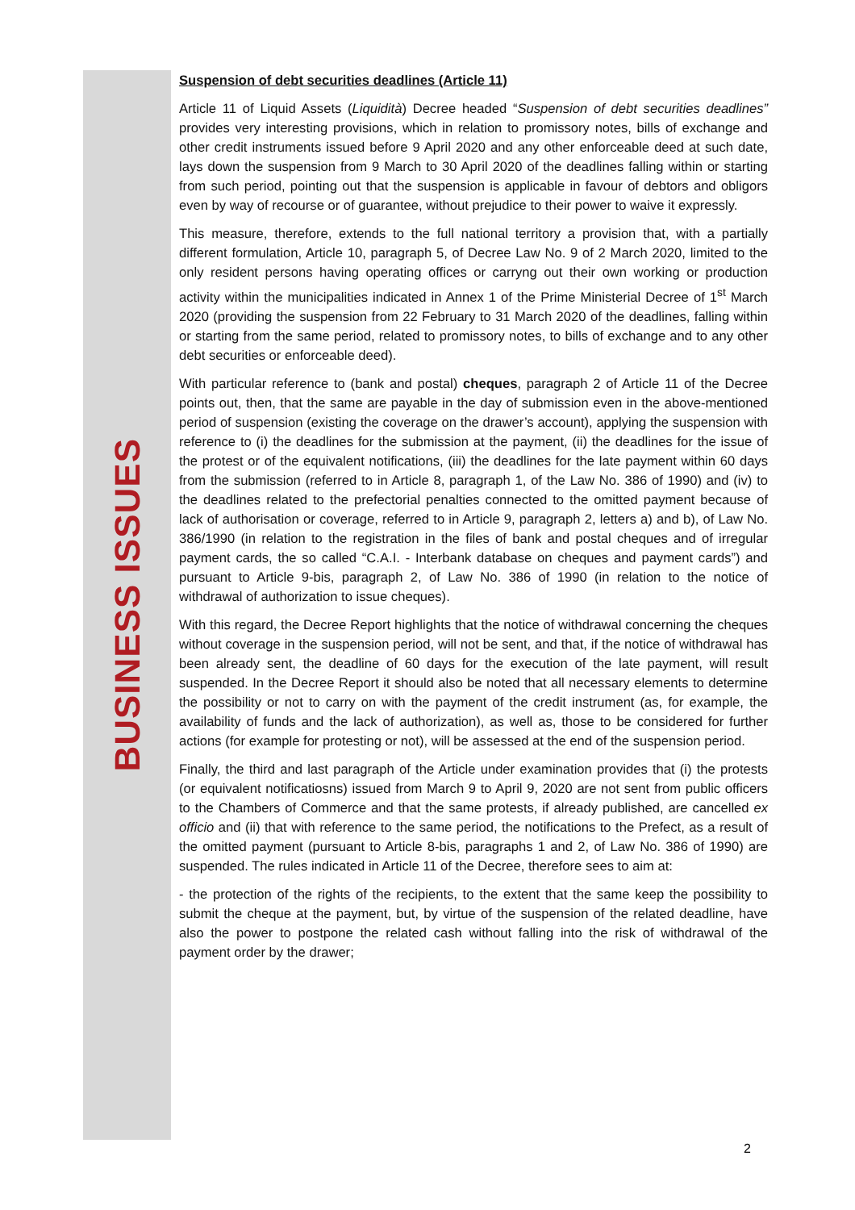BUSINESS ISSUES
Suspension of debt securities deadlines (Article 11)
Article 11 of Liquid Assets (Liquidità) Decree headed “Suspension of debt securities deadlines” provides very interesting provisions, which in relation to promissory notes, bills of exchange and other credit instruments issued before 9 April 2020 and any other enforceable deed at such date, lays down the suspension from 9 March to 30 April 2020 of the deadlines falling within or starting from such period, pointing out that the suspension is applicable in favour of debtors and obligors even by way of recourse or of guarantee, without prejudice to their power to waive it expressly.
This measure, therefore, extends to the full national territory a provision that, with a partially different formulation, Article 10, paragraph 5, of Decree Law No. 9 of 2 March 2020, limited to the only resident persons having operating offices or carryng out their own working or production activity within the municipalities indicated in Annex 1 of the Prime Ministerial Decree of 1<sup>st</sup> March 2020 (providing the suspension from 22 February to 31 March 2020 of the deadlines, falling within or starting from the same period, related to promissory notes, to bills of exchange and to any other debt securities or enforceable deed).
With particular reference to (bank and postal) cheques, paragraph 2 of Article 11 of the Decree points out, then, that the same are payable in the day of submission even in the above-mentioned period of suspension (existing the coverage on the drawer’s account), applying the suspension with reference to (i) the deadlines for the submission at the payment, (ii) the deadlines for the issue of the protest or of the equivalent notifications, (iii) the deadlines for the late payment within 60 days from the submission (referred to in Article 8, paragraph 1, of the Law No. 386 of 1990) and (iv) to the deadlines related to the prefectorial penalties connected to the omitted payment because of lack of authorisation or coverage, referred to in Article 9, paragraph 2, letters a) and b), of Law No. 386/1990 (in relation to the registration in the files of bank and postal cheques and of irregular payment cards, the so called “C.A.I. - Interbank database on cheques and payment cards”) and pursuant to Article 9-bis, paragraph 2, of Law No. 386 of 1990 (in relation to the notice of withdrawal of authorization to issue cheques).
With this regard, the Decree Report highlights that the notice of withdrawal concerning the cheques without coverage in the suspension period, will not be sent, and that, if the notice of withdrawal has been already sent, the deadline of 60 days for the execution of the late payment, will result suspended. In the Decree Report it should also be noted that all necessary elements to determine the possibility or not to carry on with the payment of the credit instrument (as, for example, the availability of funds and the lack of authorization), as well as, those to be considered for further actions (for example for protesting or not), will be assessed at the end of the suspension period.
Finally, the third and last paragraph of the Article under examination provides that (i) the protests (or equivalent notificatiosns) issued from March 9 to April 9, 2020 are not sent from public officers to the Chambers of Commerce and that the same protests, if already published, are cancelled ex officio and (ii) that with reference to the same period, the notifications to the Prefect, as a result of the omitted payment (pursuant to Article 8-bis, paragraphs 1 and 2, of Law No. 386 of 1990) are suspended. The rules indicated in Article 11 of the Decree, therefore sees to aim at:
- the protection of the rights of the recipients, to the extent that the same keep the possibility to submit the cheque at the payment, but, by virtue of the suspension of the related deadline, have also the power to postpone the related cash without falling into the risk of withdrawal of the payment order by the drawer;
2